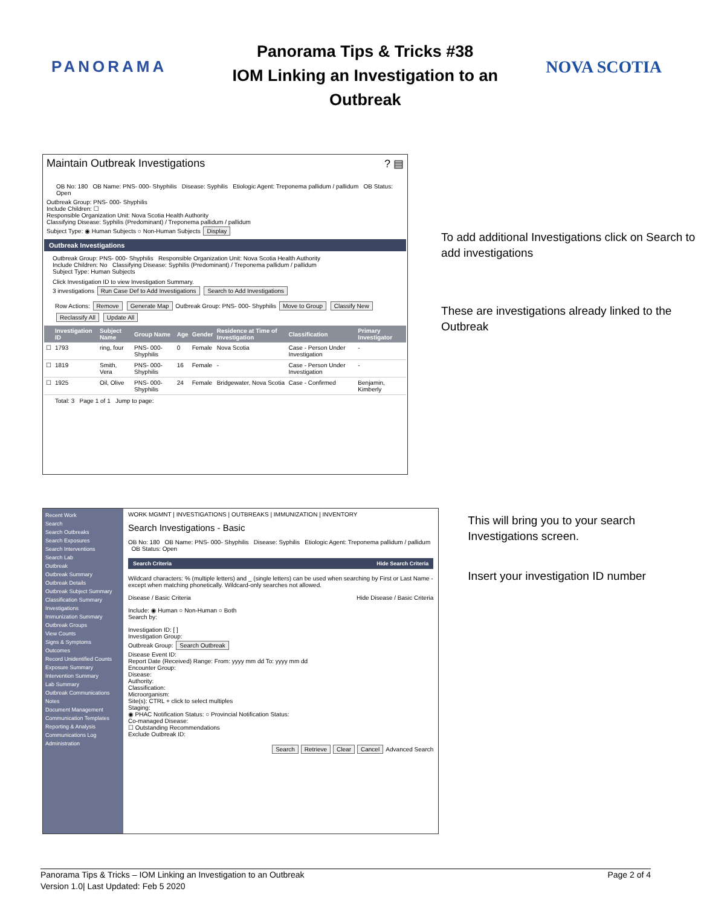PANORAMA
Panorama Tips & Tricks #38
IOM Linking an Investigation to an Outbreak
NOVA SCOTIA
Maintain Outbreak Investigations ? ▤
OB No: 180 OB Name: PNS- 000- Shyphilis Disease: Syphilis Etiologic Agent: Treponema pallidum / pallidum OB Status: Open
Outbreak Group: PNS- 000- Shyphilis
Include Children: ☐
Responsible Organization Unit: Nova Scotia Health Authority
Classifying Disease: Syphilis (Predominant) / Treponema pallidum / pallidum
Subject Type: ◉ Human Subjects ○ Non-Human Subjects Display
Outbreak Investigations
Outbreak Group: PNS- 000- Shyphilis Responsible Organization Unit: Nova Scotia Health Authority
Include Children: No Classifying Disease: Syphilis (Predominant) / Treponema pallidum / pallidum
Subject Type: Human Subjects
Click Investigation ID to view Investigation Summary.
3 investigations Run Case Def to Add Investigations Search to Add Investigations
Row Actions: Remove Generate Map Outbreak Group: PNS- 000- Shyphilis Move to Group Classify New Reclassify All Update All
| | Investigation ID | Subject Name | Group Name | Age | Gender | Residence at Time of Investigation | Classification | Primary Investigator |
| --- | --- | --- | --- | --- | --- | --- | --- | --- |
| ☐ | 1793 | ring, four | PNS- 000- Shyphilis | 0 | Female | Nova Scotia | Case - Person Under Investigation | - |
| ☐ | 1819 | Smith, Vera | PNS- 000- Shyphilis | 16 | Female | - | Case - Person Under Investigation | - |
| ☐ | 1925 | Oil, Olive | PNS- 000- Shyphilis | 24 | Female | Bridgewater, Nova Scotia | Case - Confirmed | Benjamin, Kimberly |
Total: 3 Page 1 of 1 Jump to page:
To add additional Investigations click on Search to add investigations
These are investigations already linked to the Outbreak
Recent Work
Search
Search Outbreaks
Search Exposures
Search Interventions
Search Lab
Outbreak
Outbreak Summary
Outbreak Details
Outbreak Subject Summary
Classification Summary
Investigations
Immunization Summary
Outbreak Groups
View Counts
Signs & Symptoms
Outcomes
Record Unidentified Counts
Exposure Summary
Intervention Summary
Lab Summary
Outbreak Communications
Notes
Document Management
Communication Templates
Reporting & Analysis
Communications Log
Administration
WORK MGMNT | INVESTIGATIONS | OUTBREAKS | IMMUNIZATION | INVENTORY
Search Investigations - Basic
OB No: 180 OB Name: PNS- 000- Shyphilis Disease: Syphilis Etiologic Agent: Treponema pallidum / pallidum OB Status: Open
Search Criteria Hide Search Criteria
Wildcard characters: % (multiple letters) and _ (single letters) can be used when searching by First or Last Name - except when matching phonetically. Wildcard-only searches not allowed.
Disease / Basic Criteria Hide Disease / Basic Criteria
Include: ◉ Human ○ Non-Human ○ Both
Search by:
Investigation ID: [ ]
Investigation Group:
Outbreak Group: Search Outbreak
Disease Event ID:
Report Date (Received) Range: From: yyyy mm dd To: yyyy mm dd
Encounter Group:
Disease:
Authority:
Classification:
Microorganism:
Site(s): CTRL + click to select multiples
Staging:
◉ PHAC Notification Status: ○ Provincial Notification Status:
Co-managed Disease:
☐ Outstanding Recommendations
Exclude Outbreak ID:
Search Retrieve Clear Cancel Advanced Search
This will bring you to your search Investigations screen.
Insert your investigation ID number
Panorama Tips & Tricks – IOM Linking an Investigation to an Outbreak
Version 1.0| Last Updated: Feb 5 2020
Page 2 of 4